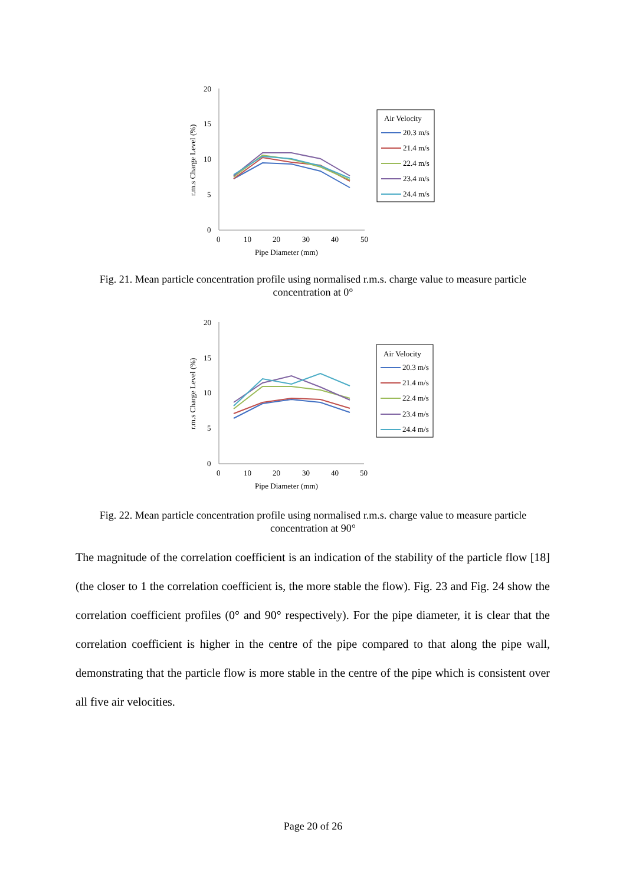20
15
10
5
0
0
10
20
30
40
50
Pipe Diameter (mm)
r.m.s Charge Level (%)
Air Velocity
20.3 m/s
21.4 m/s
22.4 m/s
23.4 m/s
24.4 m/s
Fig. 21. Mean particle concentration profile using normalised r.m.s. charge value to measure particle concentration at 0°
20
15
10
5
0
0
10
20
30
40
50
Pipe Diameter (mm)
r.m.s Charge Level (%)
Air Velocity
20.3 m/s
21.4 m/s
22.4 m/s
23.4 m/s
24.4 m/s
Fig. 22. Mean particle concentration profile using normalised r.m.s. charge value to measure particle concentration at 90°
The magnitude of the correlation coefficient is an indication of the stability of the particle flow [18] (the closer to 1 the correlation coefficient is, the more stable the flow). Fig. 23 and Fig. 24 show the correlation coefficient profiles (0° and 90° respectively). For the pipe diameter, it is clear that the correlation coefficient is higher in the centre of the pipe compared to that along the pipe wall, demonstrating that the particle flow is more stable in the centre of the pipe which is consistent over all five air velocities.
Page 20 of 26